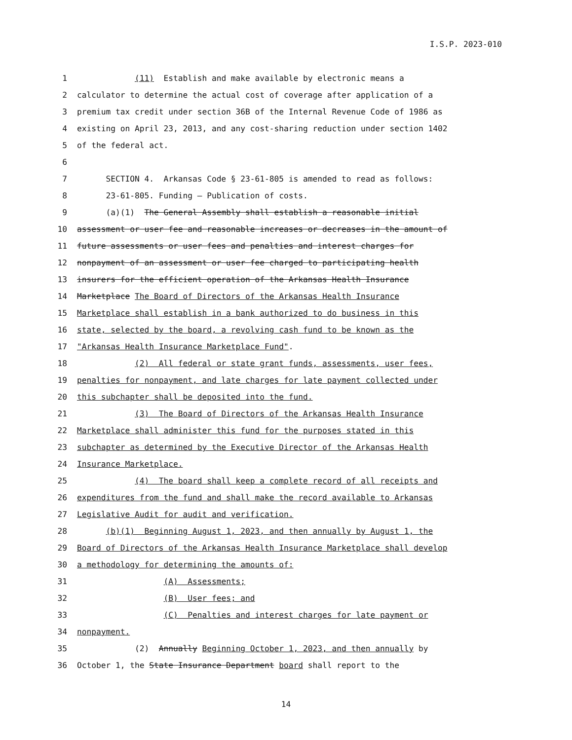I.S.P. 2023-010
1 (11) Establish and make available by electronic means a
2 calculator to determine the actual cost of coverage after application of a
3 premium tax credit under section 36B of the Internal Revenue Code of 1986 as
4 existing on April 23, 2013, and any cost-sharing reduction under section 1402
5 of the federal act.
6
7 SECTION 4. Arkansas Code § 23-61-805 is amended to read as follows:
8 23-61-805. Funding — Publication of costs.
9 (a)(1) The General Assembly shall establish a reasonable initial
10 assessment or user fee and reasonable increases or decreases in the amount of
11 future assessments or user fees and penalties and interest charges for
12 nonpayment of an assessment or user fee charged to participating health
13 insurers for the efficient operation of the Arkansas Health Insurance
14 Marketplace The Board of Directors of the Arkansas Health Insurance
15 Marketplace shall establish in a bank authorized to do business in this
16 state, selected by the board, a revolving cash fund to be known as the
17 "Arkansas Health Insurance Marketplace Fund".
18 (2) All federal or state grant funds, assessments, user fees,
19 penalties for nonpayment, and late charges for late payment collected under
20 this subchapter shall be deposited into the fund.
21 (3) The Board of Directors of the Arkansas Health Insurance
22 Marketplace shall administer this fund for the purposes stated in this
23 subchapter as determined by the Executive Director of the Arkansas Health
24 Insurance Marketplace.
25 (4) The board shall keep a complete record of all receipts and
26 expenditures from the fund and shall make the record available to Arkansas
27 Legislative Audit for audit and verification.
28 (b)(1) Beginning August 1, 2023, and then annually by August 1, the
29 Board of Directors of the Arkansas Health Insurance Marketplace shall develop
30 a methodology for determining the amounts of:
31 (A) Assessments;
32 (B) User fees; and
33 (C) Penalties and interest charges for late payment or
34 nonpayment.
35 (2) Annually Beginning October 1, 2023, and then annually by
36 October 1, the State Insurance Department board shall report to the
14